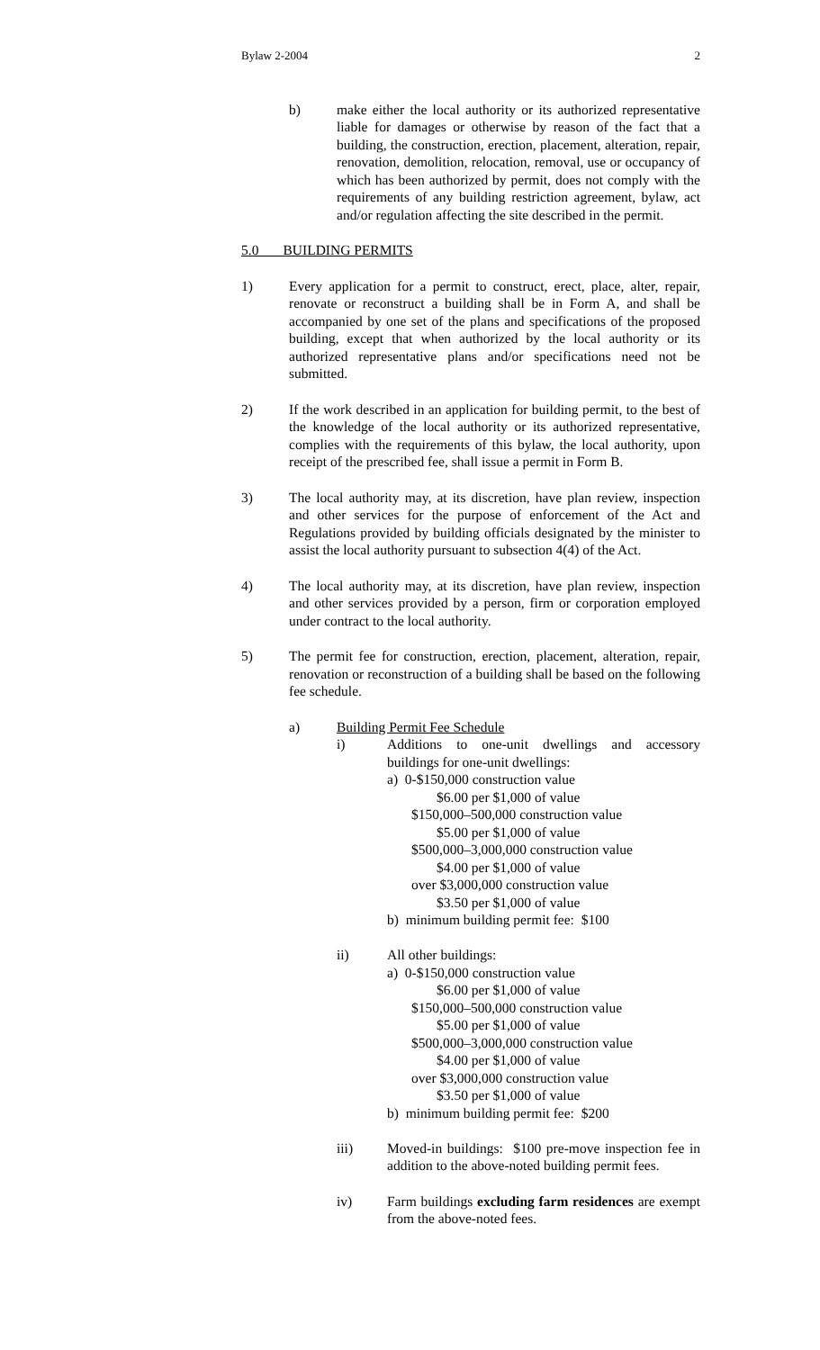Bylaw 2-2004 2
b) make either the local authority or its authorized representative liable for damages or otherwise by reason of the fact that a building, the construction, erection, placement, alteration, repair, renovation, demolition, relocation, removal, use or occupancy of which has been authorized by permit, does not comply with the requirements of any building restriction agreement, bylaw, act and/or regulation affecting the site described in the permit.
5.0 BUILDING PERMITS
1) Every application for a permit to construct, erect, place, alter, repair, renovate or reconstruct a building shall be in Form A, and shall be accompanied by one set of the plans and specifications of the proposed building, except that when authorized by the local authority or its authorized representative plans and/or specifications need not be submitted.
2) If the work described in an application for building permit, to the best of the knowledge of the local authority or its authorized representative, complies with the requirements of this bylaw, the local authority, upon receipt of the prescribed fee, shall issue a permit in Form B.
3) The local authority may, at its discretion, have plan review, inspection and other services for the purpose of enforcement of the Act and Regulations provided by building officials designated by the minister to assist the local authority pursuant to subsection 4(4) of the Act.
4) The local authority may, at its discretion, have plan review, inspection and other services provided by a person, firm or corporation employed under contract to the local authority.
5) The permit fee for construction, erection, placement, alteration, repair, renovation or reconstruction of a building shall be based on the following fee schedule.
a) Building Permit Fee Schedule
i) Additions to one-unit dwellings and accessory buildings for one-unit dwellings:
a) 0-$150,000 construction value
$6.00 per $1,000 of value
$150,000–500,000 construction value
$5.00 per $1,000 of value
$500,000–3,000,000 construction value
$4.00 per $1,000 of value
over $3,000,000 construction value
$3.50 per $1,000 of value
b) minimum building permit fee: $100
ii) All other buildings:
a) 0-$150,000 construction value
$6.00 per $1,000 of value
$150,000–500,000 construction value
$5.00 per $1,000 of value
$500,000–3,000,000 construction value
$4.00 per $1,000 of value
over $3,000,000 construction value
$3.50 per $1,000 of value
b) minimum building permit fee: $200
iii) Moved-in buildings: $100 pre-move inspection fee in addition to the above-noted building permit fees.
iv) Farm buildings excluding farm residences are exempt from the above-noted fees.